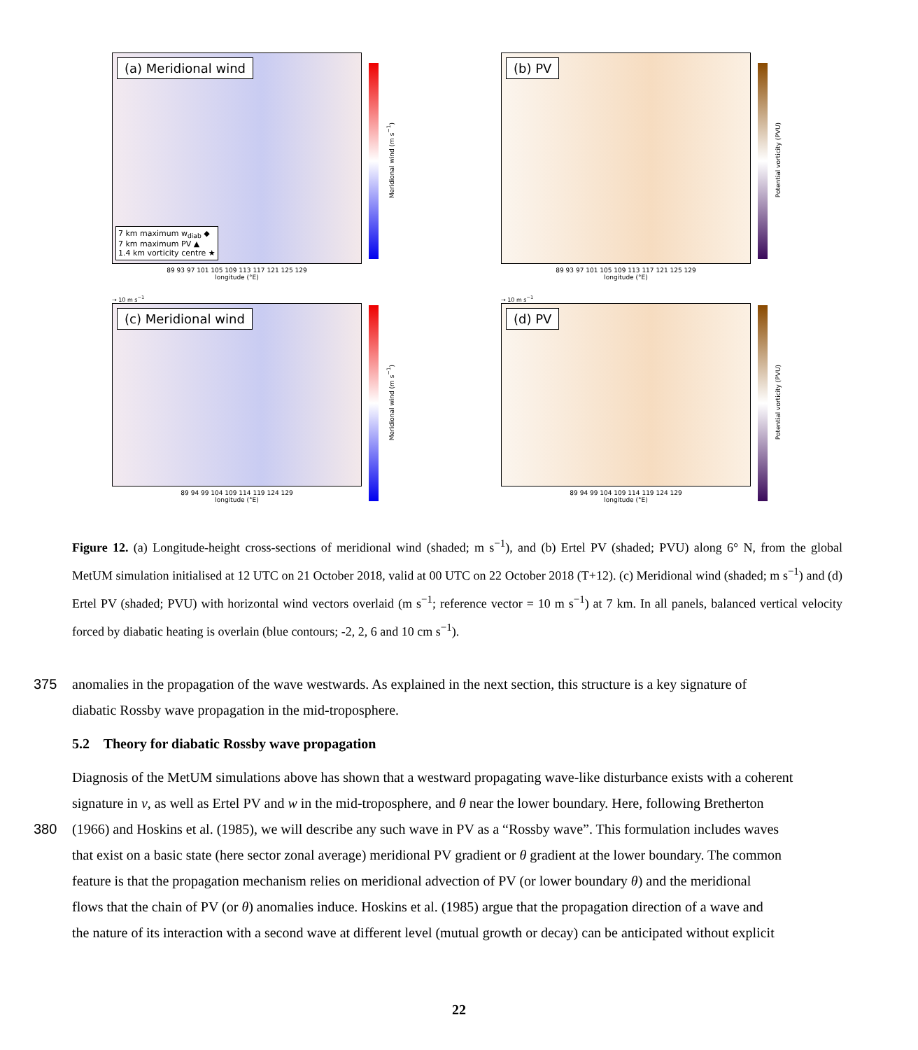(a) Meridional wind
7 km maximum w<sub>diab</sub> ◆
7 km maximum PV ▲
1.4 km vorticity centre ★
89 93 97 101 105 109 113 117 121 125 129
longitude (°E)
Meridional wind (m s<sup>−1</sup>)
(b) PV
89 93 97 101 105 109 113 117 121 125 129
longitude (°E)
Potential vorticity (PVU)
→ 10 m s<sup>−1</sup>
(c) Meridional wind
89 94 99 104 109 114 119 124 129
longitude (°E)
Meridional wind (m s<sup>−1</sup>)
→ 10 m s<sup>−1</sup>
(d) PV
89 94 99 104 109 114 119 124 129
longitude (°E)
Potential vorticity (PVU)
Figure 12. (a) Longitude-height cross-sections of meridional wind (shaded; m s<sup>−1</sup>), and (b) Ertel PV (shaded; PVU) along 6° N, from the global MetUM simulation initialised at 12 UTC on 21 October 2018, valid at 00 UTC on 22 October 2018 (T+12). (c) Meridional wind (shaded; m s<sup>−1</sup>) and (d) Ertel PV (shaded; PVU) with horizontal wind vectors overlaid (m s<sup>−1</sup>; reference vector = 10 m s<sup>−1</sup>) at 7 km. In all panels, balanced vertical velocity forced by diabatic heating is overlain (blue contours; -2, 2, 6 and 10 cm s<sup>−1</sup>).
375 anomalies in the propagation of the wave westwards. As explained in the next section, this structure is a key signature of
diabatic Rossby wave propagation in the mid-troposphere.
5.2 Theory for diabatic Rossby wave propagation
Diagnosis of the MetUM simulations above has shown that a westward propagating wave-like disturbance exists with a coherent
signature in v, as well as Ertel PV and w in the mid-troposphere, and θ near the lower boundary. Here, following Bretherton
380 (1966) and Hoskins et al. (1985), we will describe any such wave in PV as a “Rossby wave”. This formulation includes waves
that exist on a basic state (here sector zonal average) meridional PV gradient or θ gradient at the lower boundary. The common
feature is that the propagation mechanism relies on meridional advection of PV (or lower boundary θ) and the meridional
flows that the chain of PV (or θ) anomalies induce. Hoskins et al. (1985) argue that the propagation direction of a wave and
the nature of its interaction with a second wave at different level (mutual growth or decay) can be anticipated without explicit
22